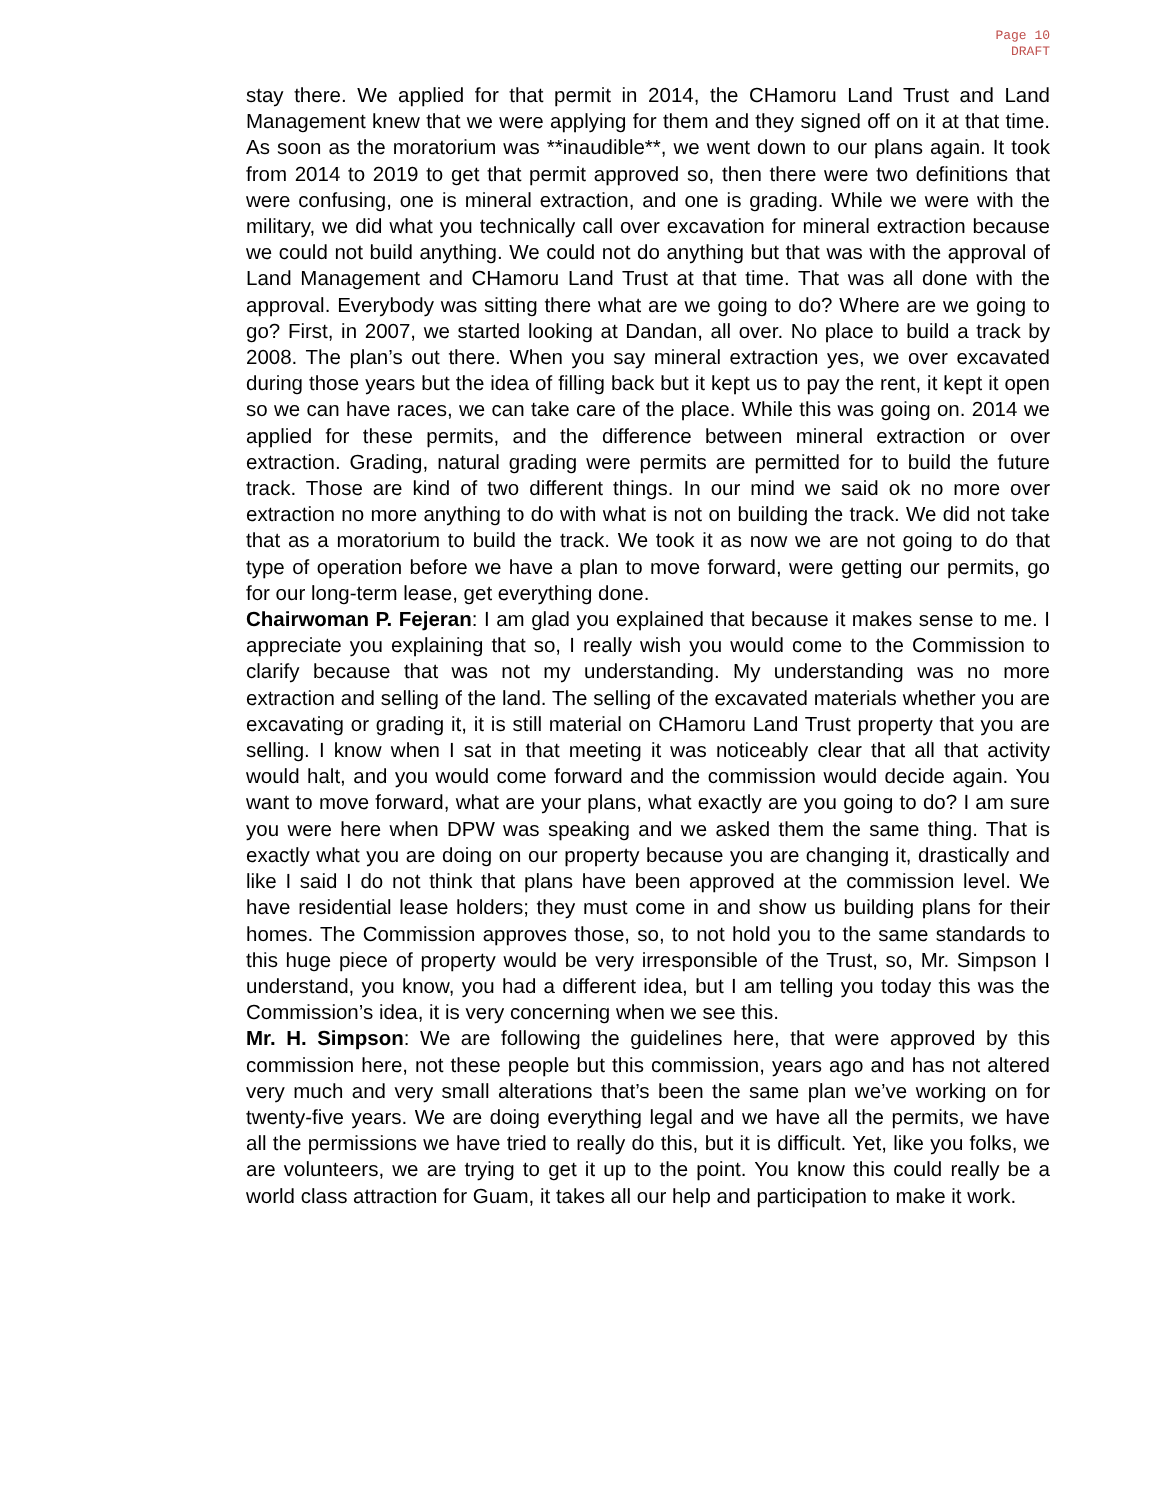Page 10
DRAFT
stay there. We applied for that permit in 2014, the CHamoru Land Trust and Land Management knew that we were applying for them and they signed off on it at that time. As soon as the moratorium was **inaudible**, we went down to our plans again. It took from 2014 to 2019 to get that permit approved so, then there were two definitions that were confusing, one is mineral extraction, and one is grading. While we were with the military, we did what you technically call over excavation for mineral extraction because we could not build anything. We could not do anything but that was with the approval of Land Management and CHamoru Land Trust at that time. That was all done with the approval. Everybody was sitting there what are we going to do? Where are we going to go? First, in 2007, we started looking at Dandan, all over. No place to build a track by 2008. The plan’s out there. When you say mineral extraction yes, we over excavated during those years but the idea of filling back but it kept us to pay the rent, it kept it open so we can have races, we can take care of the place. While this was going on. 2014 we applied for these permits, and the difference between mineral extraction or over extraction. Grading, natural grading were permits are permitted for to build the future track. Those are kind of two different things. In our mind we said ok no more over extraction no more anything to do with what is not on building the track. We did not take that as a moratorium to build the track. We took it as now we are not going to do that type of operation before we have a plan to move forward, were getting our permits, go for our long-term lease, get everything done.
Chairwoman P. Fejeran: I am glad you explained that because it makes sense to me. I appreciate you explaining that so, I really wish you would come to the Commission to clarify because that was not my understanding. My understanding was no more extraction and selling of the land. The selling of the excavated materials whether you are excavating or grading it, it is still material on CHamoru Land Trust property that you are selling. I know when I sat in that meeting it was noticeably clear that all that activity would halt, and you would come forward and the commission would decide again. You want to move forward, what are your plans, what exactly are you going to do? I am sure you were here when DPW was speaking and we asked them the same thing. That is exactly what you are doing on our property because you are changing it, drastically and like I said I do not think that plans have been approved at the commission level. We have residential lease holders; they must come in and show us building plans for their homes. The Commission approves those, so, to not hold you to the same standards to this huge piece of property would be very irresponsible of the Trust, so, Mr. Simpson I understand, you know, you had a different idea, but I am telling you today this was the Commission’s idea, it is very concerning when we see this.
Mr. H. Simpson: We are following the guidelines here, that were approved by this commission here, not these people but this commission, years ago and has not altered very much and very small alterations that’s been the same plan we’ve working on for twenty-five years. We are doing everything legal and we have all the permits, we have all the permissions we have tried to really do this, but it is difficult. Yet, like you folks, we are volunteers, we are trying to get it up to the point. You know this could really be a world class attraction for Guam, it takes all our help and participation to make it work.